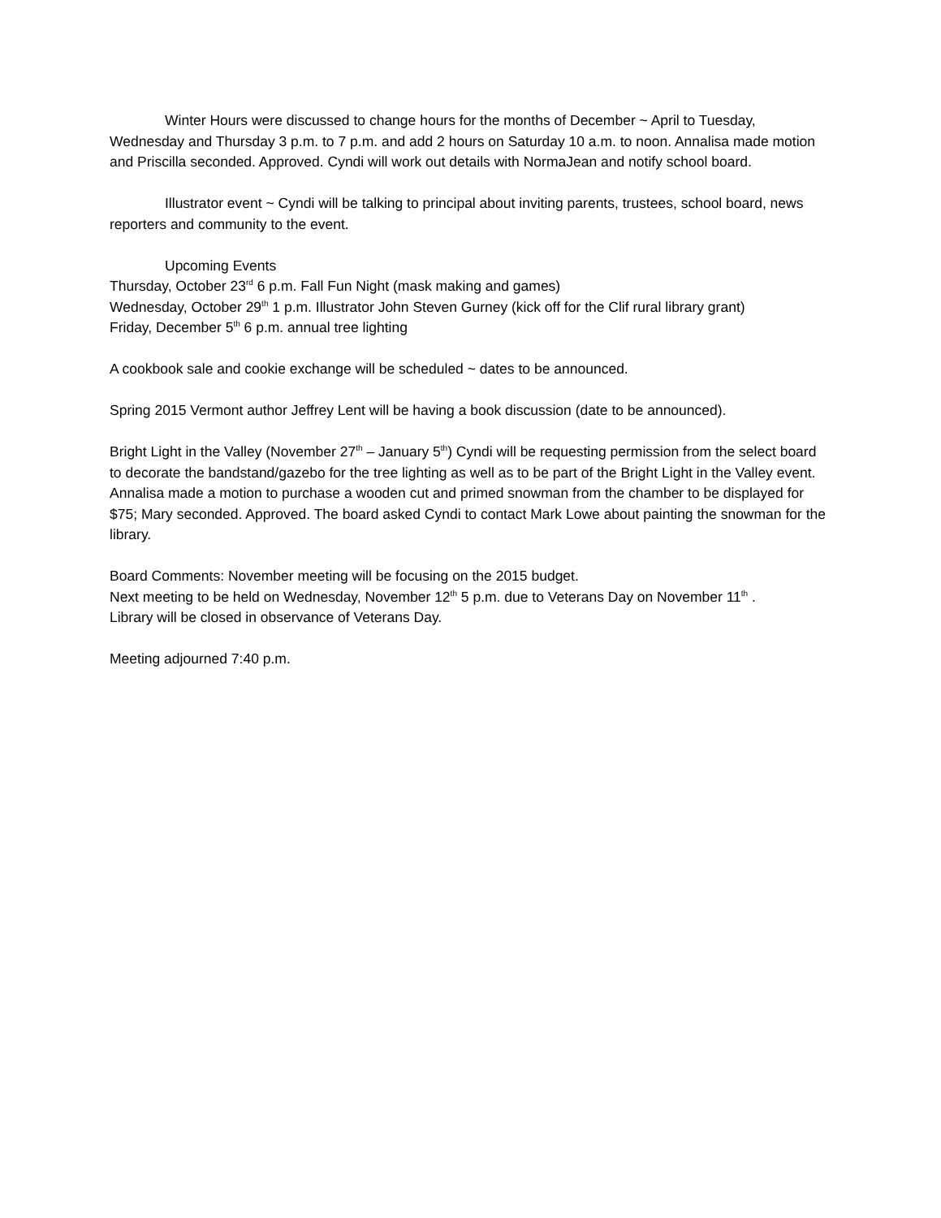Winter Hours were discussed to change hours for the months of December ~ April to Tuesday, Wednesday and Thursday 3 p.m. to 7 p.m. and add 2 hours on Saturday 10 a.m. to noon. Annalisa made motion and Priscilla seconded. Approved. Cyndi will work out details with NormaJean and notify school board.
Illustrator event ~ Cyndi will be talking to principal about inviting parents, trustees, school board, news reporters and community to the event.
Upcoming Events
Thursday, October 23<sup>rd</sup> 6 p.m. Fall Fun Night (mask making and games)
Wednesday, October 29<sup>th</sup> 1 p.m. Illustrator John Steven Gurney (kick off for the Clif rural library grant)
Friday, December 5<sup>th</sup> 6 p.m. annual tree lighting
A cookbook sale and cookie exchange will be scheduled ~ dates to be announced.
Spring 2015 Vermont author Jeffrey Lent will be having a book discussion (date to be announced).
Bright Light in the Valley (November 27<sup>th</sup> – January 5<sup>th</sup>) Cyndi will be requesting permission from the select board to decorate the bandstand/gazebo for the tree lighting as well as to be part of the Bright Light in the Valley event. Annalisa made a motion to purchase a wooden cut and primed snowman from the chamber to be displayed for $75; Mary seconded. Approved. The board asked Cyndi to contact Mark Lowe about painting the snowman for the library.
Board Comments: November meeting will be focusing on the 2015 budget.
Next meeting to be held on Wednesday, November 12<sup>th</sup> 5 p.m. due to Veterans Day on November 11<sup>th</sup> .
Library will be closed in observance of Veterans Day.
Meeting adjourned 7:40 p.m.